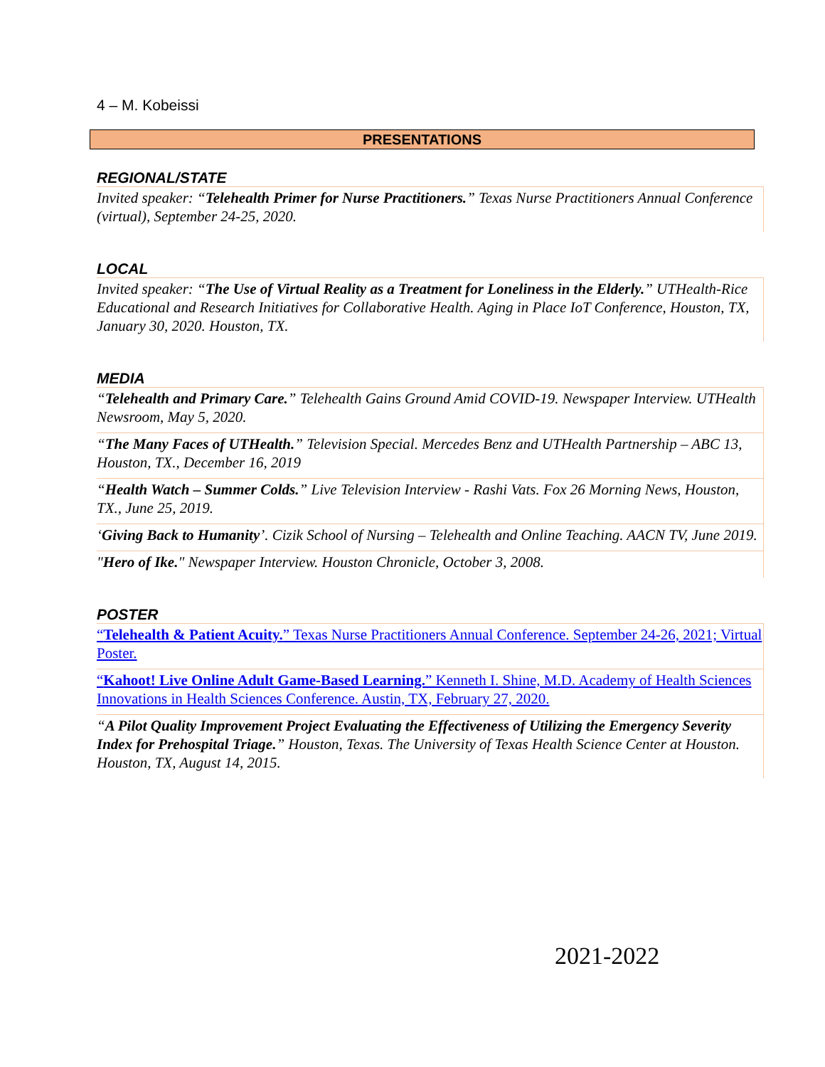4 – M. Kobeissi
PRESENTATIONS
REGIONAL/STATE
Invited speaker: “Telehealth Primer for Nurse Practitioners.” Texas Nurse Practitioners Annual Conference (virtual), September 24-25, 2020.
LOCAL
Invited speaker: “The Use of Virtual Reality as a Treatment for Loneliness in the Elderly.” UTHealth-Rice Educational and Research Initiatives for Collaborative Health. Aging in Place IoT Conference, Houston, TX, January 30, 2020. Houston, TX.
MEDIA
“Telehealth and Primary Care.” Telehealth Gains Ground Amid COVID-19. Newspaper Interview. UTHealth Newsroom, May 5, 2020.
“The Many Faces of UTHealth.” Television Special. Mercedes Benz and UTHealth Partnership – ABC 13, Houston, TX., December 16, 2019
“Health Watch – Summer Colds.” Live Television Interview - Rashi Vats. Fox 26 Morning News, Houston, TX., June 25, 2019.
‘Giving Back to Humanity’. Cizik School of Nursing – Telehealth and Online Teaching. AACN TV, June 2019.
"Hero of Ike." Newspaper Interview. Houston Chronicle, October 3, 2008.
POSTER
“Telehealth & Patient Acuity.” Texas Nurse Practitioners Annual Conference. September 24-26, 2021; Virtual Poster.
“Kahoot! Live Online Adult Game-Based Learning.” Kenneth I. Shine, M.D. Academy of Health Sciences Innovations in Health Sciences Conference. Austin, TX, February 27, 2020.
“A Pilot Quality Improvement Project Evaluating the Effectiveness of Utilizing the Emergency Severity Index for Prehospital Triage.” Houston, Texas. The University of Texas Health Science Center at Houston. Houston, TX, August 14, 2015.
2021-2022